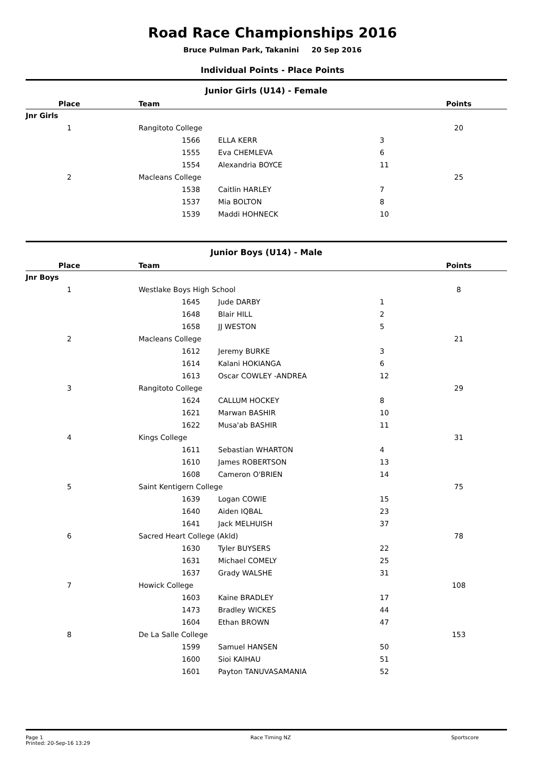Road Race Championships 2016
Bruce Pulman Park, Takanini 20 Sep 2016
Individual Points - Place Points
Junior Girls (U14) - Female
| Place | | Team | | | Points |
| --- | --- | --- | --- | --- | --- |
| Jnr Girls | | | | | |
| 1 | | Rangitoto College | | | 20 |
| | | 1566 | ELLA KERR | 3 | |
| | | 1555 | Eva CHEMLEVA | 6 | |
| | | 1554 | Alexandria BOYCE | 11 | |
| 2 | | Macleans College | | | 25 |
| | | 1538 | Caitlin HARLEY | 7 | |
| | | 1537 | Mia BOLTON | 8 | |
| | | 1539 | Maddi HOHNECK | 10 | |
Junior Boys (U14) - Male
| Place | | Team | | | Points |
| --- | --- | --- | --- | --- | --- |
| Jnr Boys | | | | | |
| 1 | | Westlake Boys High School | | | 8 |
| | | 1645 | Jude DARBY | 1 | |
| | | 1648 | Blair HILL | 2 | |
| | | 1658 | JJ WESTON | 5 | |
| 2 | | Macleans College | | | 21 |
| | | 1612 | Jeremy BURKE | 3 | |
| | | 1614 | Kalani HOKIANGA | 6 | |
| | | 1613 | Oscar COWLEY -ANDREA | 12 | |
| 3 | | Rangitoto College | | | 29 |
| | | 1624 | CALLUM HOCKEY | 8 | |
| | | 1621 | Marwan BASHIR | 10 | |
| | | 1622 | Musa'ab BASHIR | 11 | |
| 4 | | Kings College | | | 31 |
| | | 1611 | Sebastian WHARTON | 4 | |
| | | 1610 | James ROBERTSON | 13 | |
| | | 1608 | Cameron O'BRIEN | 14 | |
| 5 | | Saint Kentigern College | | | 75 |
| | | 1639 | Logan COWIE | 15 | |
| | | 1640 | Aiden IQBAL | 23 | |
| | | 1641 | Jack MELHUISH | 37 | |
| 6 | | Sacred Heart College (Akld) | | | 78 |
| | | 1630 | Tyler BUYSERS | 22 | |
| | | 1631 | Michael COMELY | 25 | |
| | | 1637 | Grady WALSHE | 31 | |
| 7 | | Howick College | | | 108 |
| | | 1603 | Kaine BRADLEY | 17 | |
| | | 1473 | Bradley WICKES | 44 | |
| | | 1604 | Ethan BROWN | 47 | |
| 8 | | De La Salle College | | | 153 |
| | | 1599 | Samuel HANSEN | 50 | |
| | | 1600 | Sioi KAIHAU | 51 | |
| | | 1601 | Payton TANUVASAMANIA | 52 | |
Page 1
Printed: 20-Sep-16 13:29
Race Timing NZ Sportscore